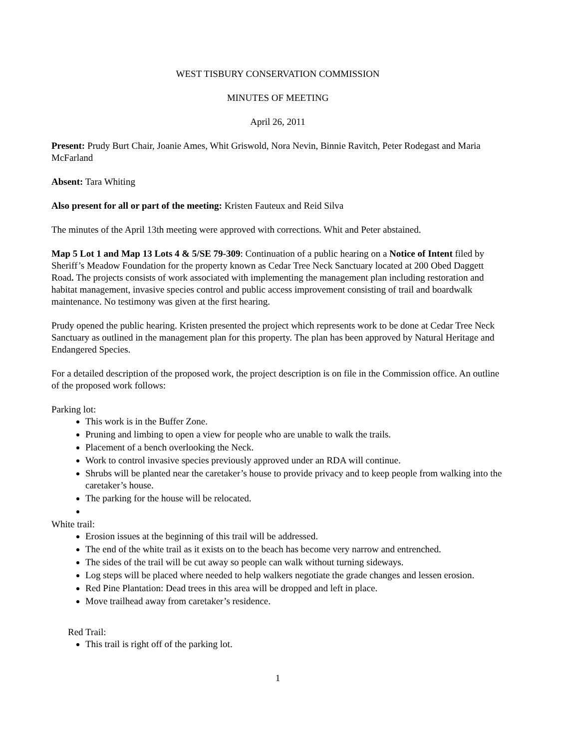WEST TISBURY CONSERVATION COMMISSION
MINUTES OF MEETING
April 26, 2011
Present: Prudy Burt Chair, Joanie Ames, Whit Griswold, Nora Nevin, Binnie Ravitch, Peter Rodegast and Maria McFarland
Absent: Tara Whiting
Also present for all or part of the meeting: Kristen Fauteux and Reid Silva
The minutes of the April 13th meeting were approved with corrections. Whit and Peter abstained.
Map 5 Lot 1 and Map 13 Lots 4 & 5/SE 79-309: Continuation of a public hearing on a Notice of Intent filed by Sheriff’s Meadow Foundation for the property known as Cedar Tree Neck Sanctuary located at 200 Obed Daggett Road. The projects consists of work associated with implementing the management plan including restoration and habitat management, invasive species control and public access improvement consisting of trail and boardwalk maintenance. No testimony was given at the first hearing.
Prudy opened the public hearing. Kristen presented the project which represents work to be done at Cedar Tree Neck Sanctuary as outlined in the management plan for this property. The plan has been approved by Natural Heritage and Endangered Species.
For a detailed description of the proposed work, the project description is on file in the Commission office. An outline of the proposed work follows:
Parking lot:
This work is in the Buffer Zone.
Pruning and limbing to open a view for people who are unable to walk the trails.
Placement of a bench overlooking the Neck.
Work to control invasive species previously approved under an RDA will continue.
Shrubs will be planted near the caretaker’s house to provide privacy and to keep people from walking into the caretaker’s house.
The parking for the house will be relocated.
White trail:
Erosion issues at the beginning of this trail will be addressed.
The end of the white trail as it exists on to the beach has become very narrow and entrenched.
The sides of the trail will be cut away so people can walk without turning sideways.
Log steps will be placed where needed to help walkers negotiate the grade changes and lessen erosion.
Red Pine Plantation: Dead trees in this area will be dropped and left in place.
Move trailhead away from caretaker’s residence.
Red Trail:
This trail is right off of the parking lot.
1